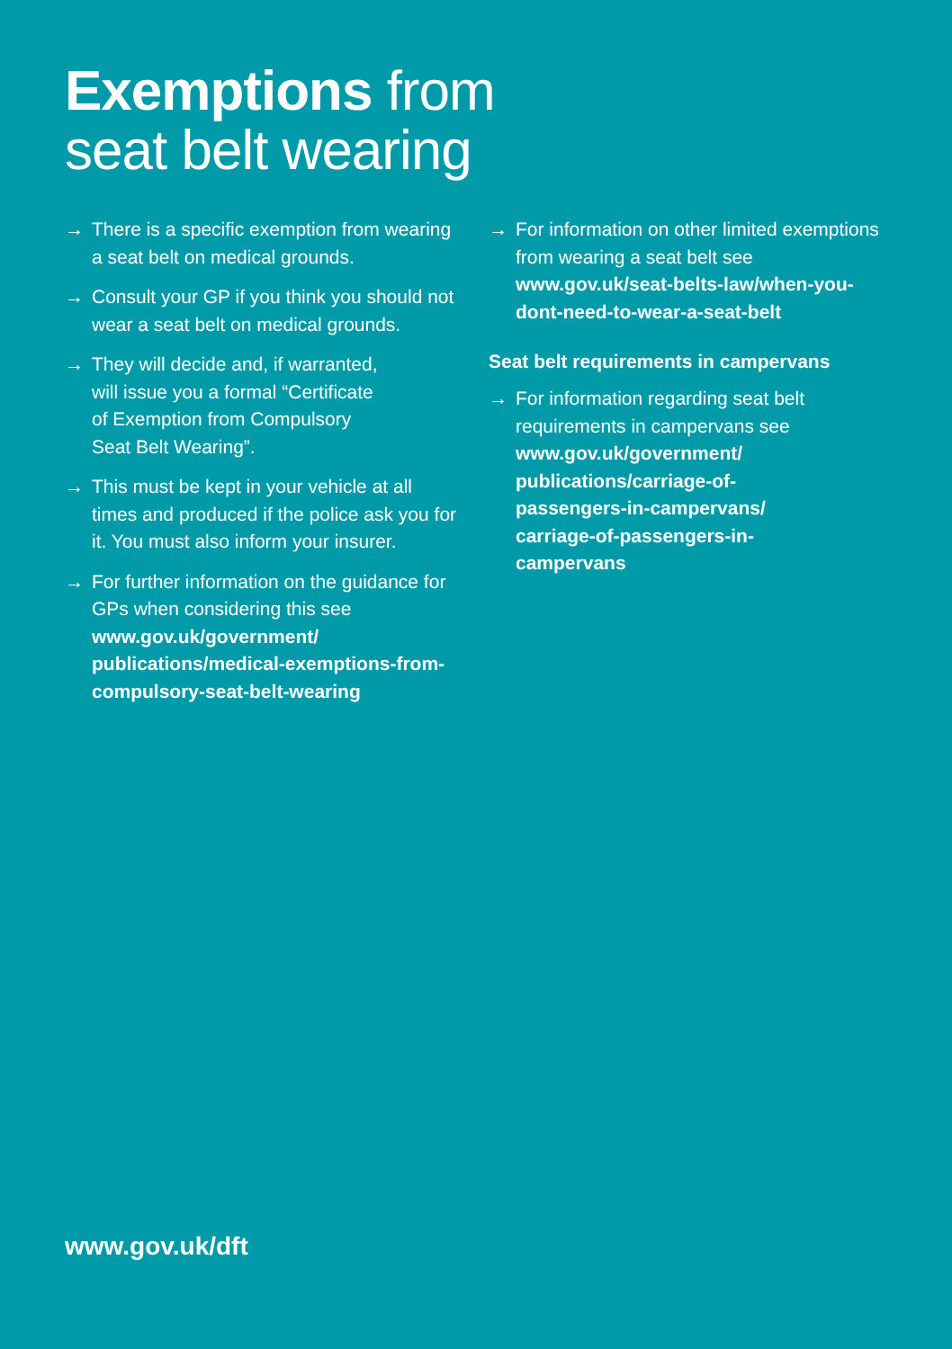Exemptions from
seat belt wearing
→ There is a specific exemption from wearing a seat belt on medical grounds.
→ Consult your GP if you think you should not wear a seat belt on medical grounds.
→ They will decide and, if warranted,
will issue you a formal “Certificate
of Exemption from Compulsory
Seat Belt Wearing”.
→ This must be kept in your vehicle at all times and produced if the police ask you for it. You must also inform your insurer.
→ For further information on the guidance for GPs when considering this see www.gov.uk/government/ publications/medical-exemptions-from-compulsory-seat-belt-wearing
→ For information on other limited exemptions from wearing a seat belt see www.gov.uk/seat-belts-law/when-you-dont-need-to-wear-a-seat-belt
Seat belt requirements in campervans
→ For information regarding seat belt requirements in campervans see www.gov.uk/government/
publications/carriage-of-
passengers-in-campervans/
carriage-of-passengers-in-
campervans
www.gov.uk/dft